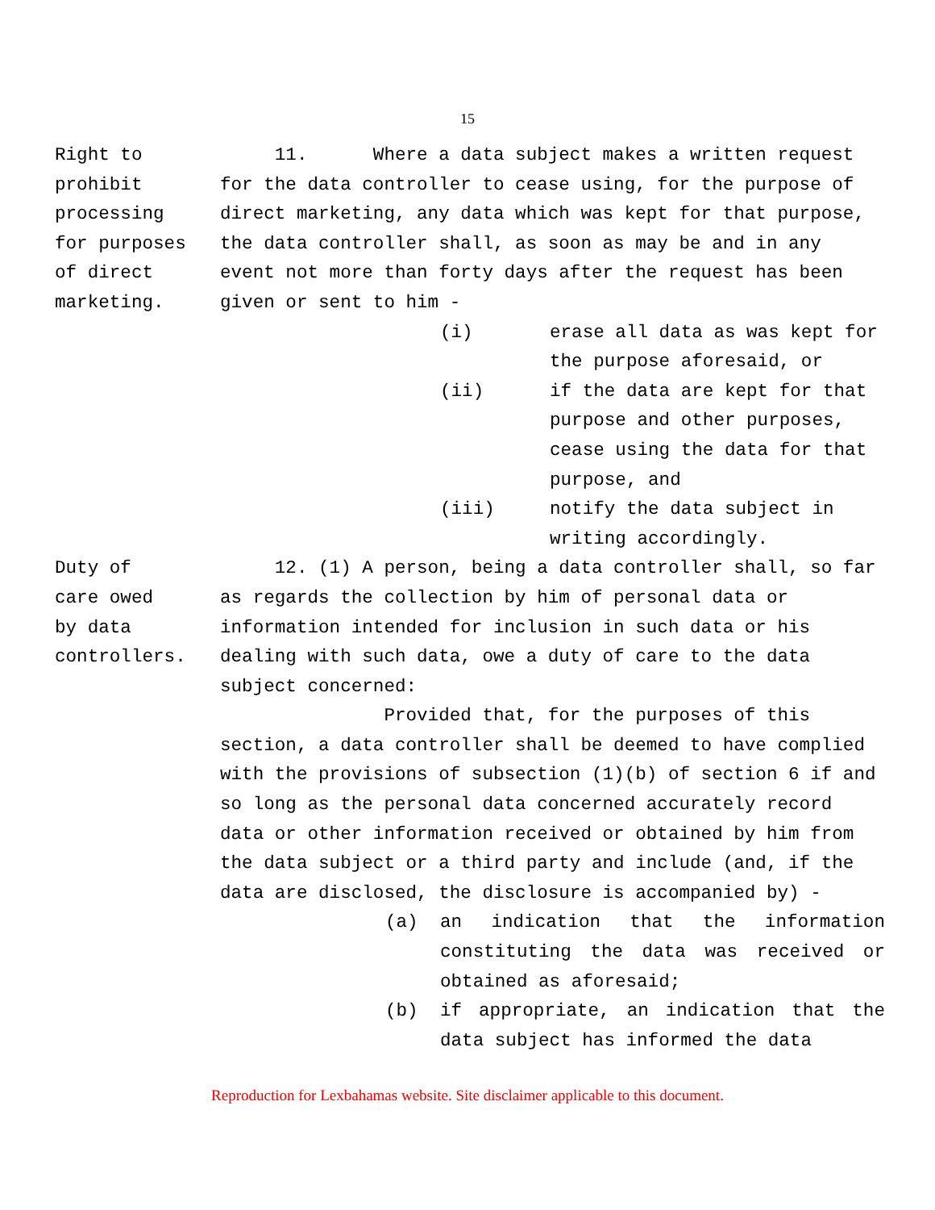15
Right to
prohibit
processing
for purposes
of direct
marketing.
11. Where a data subject makes a written request for the data controller to cease using, for the purpose of direct marketing, any data which was kept for that purpose, the data controller shall, as soon as may be and in any event not more than forty days after the request has been given or sent to him -
(i) erase all data as was kept for the purpose aforesaid, or
(ii) if the data are kept for that purpose and other purposes, cease using the data for that purpose, and
(iii) notify the data subject in writing accordingly.
Duty of
care owed
by data
controllers.
12. (1) A person, being a data controller shall, so far as regards the collection by him of personal data or information intended for inclusion in such data or his dealing with such data, owe a duty of care to the data subject concerned:
Provided that, for the purposes of this section, a data controller shall be deemed to have complied with the provisions of subsection (1)(b) of section 6 if and so long as the personal data concerned accurately record data or other information received or obtained by him from the data subject or a third party and include (and, if the data are disclosed, the disclosure is accompanied by) -
(a) an indication that the information constituting the data was received or obtained as aforesaid;
(b) if appropriate, an indication that the data subject has informed the data
Reproduction for Lexbahamas website. Site disclaimer applicable to this document.